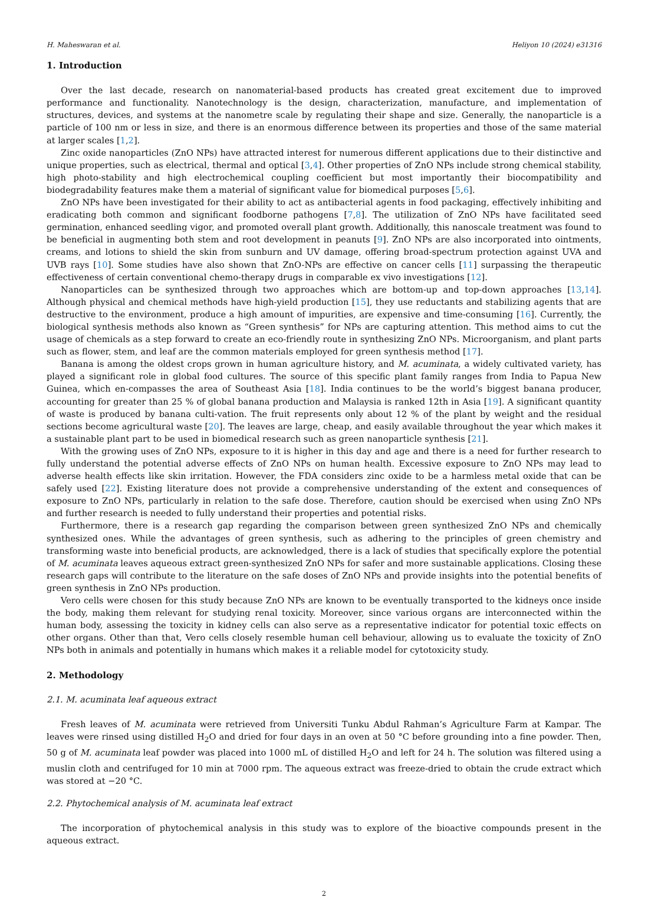H. Maheswaran et al. Heliyon 10 (2024) e31316
1. Introduction
Over the last decade, research on nanomaterial-based products has created great excitement due to improved performance and functionality. Nanotechnology is the design, characterization, manufacture, and implementation of structures, devices, and systems at the nanometre scale by regulating their shape and size. Generally, the nanoparticle is a particle of 100 nm or less in size, and there is an enormous difference between its properties and those of the same material at larger scales [1,2].
Zinc oxide nanoparticles (ZnO NPs) have attracted interest for numerous different applications due to their distinctive and unique properties, such as electrical, thermal and optical [3,4]. Other properties of ZnO NPs include strong chemical stability, high photo-stability and high electrochemical coupling coefficient but most importantly their biocompatibility and biodegradability features make them a material of significant value for biomedical purposes [5,6].
ZnO NPs have been investigated for their ability to act as antibacterial agents in food packaging, effectively inhibiting and eradicating both common and significant foodborne pathogens [7,8]. The utilization of ZnO NPs have facilitated seed germination, enhanced seedling vigor, and promoted overall plant growth. Additionally, this nanoscale treatment was found to be beneficial in augmenting both stem and root development in peanuts [9]. ZnO NPs are also incorporated into ointments, creams, and lotions to shield the skin from sunburn and UV damage, offering broad-spectrum protection against UVA and UVB rays [10]. Some studies have also shown that ZnO-NPs are effective on cancer cells [11] surpassing the therapeutic effectiveness of certain conventional chemo-therapy drugs in comparable ex vivo investigations [12].
Nanoparticles can be synthesized through two approaches which are bottom-up and top-down approaches [13,14]. Although physical and chemical methods have high-yield production [15], they use reductants and stabilizing agents that are destructive to the environment, produce a high amount of impurities, are expensive and time-consuming [16]. Currently, the biological synthesis methods also known as “Green synthesis” for NPs are capturing attention. This method aims to cut the usage of chemicals as a step forward to create an eco-friendly route in synthesizing ZnO NPs. Microorganism, and plant parts such as flower, stem, and leaf are the common materials employed for green synthesis method [17].
Banana is among the oldest crops grown in human agriculture history, and M. acuminata, a widely cultivated variety, has played a significant role in global food cultures. The source of this specific plant family ranges from India to Papua New Guinea, which en-compasses the area of Southeast Asia [18]. India continues to be the world’s biggest banana producer, accounting for greater than 25 % of global banana production and Malaysia is ranked 12th in Asia [19]. A significant quantity of waste is produced by banana culti-vation. The fruit represents only about 12 % of the plant by weight and the residual sections become agricultural waste [20]. The leaves are large, cheap, and easily available throughout the year which makes it a sustainable plant part to be used in biomedical research such as green nanoparticle synthesis [21].
With the growing uses of ZnO NPs, exposure to it is higher in this day and age and there is a need for further research to fully understand the potential adverse effects of ZnO NPs on human health. Excessive exposure to ZnO NPs may lead to adverse health effects like skin irritation. However, the FDA considers zinc oxide to be a harmless metal oxide that can be safely used [22]. Existing literature does not provide a comprehensive understanding of the extent and consequences of exposure to ZnO NPs, particularly in relation to the safe dose. Therefore, caution should be exercised when using ZnO NPs and further research is needed to fully understand their properties and potential risks.
Furthermore, there is a research gap regarding the comparison between green synthesized ZnO NPs and chemically synthesized ones. While the advantages of green synthesis, such as adhering to the principles of green chemistry and transforming waste into beneficial products, are acknowledged, there is a lack of studies that specifically explore the potential of M. acuminata leaves aqueous extract green-synthesized ZnO NPs for safer and more sustainable applications. Closing these research gaps will contribute to the literature on the safe doses of ZnO NPs and provide insights into the potential benefits of green synthesis in ZnO NPs production.
Vero cells were chosen for this study because ZnO NPs are known to be eventually transported to the kidneys once inside the body, making them relevant for studying renal toxicity. Moreover, since various organs are interconnected within the human body, assessing the toxicity in kidney cells can also serve as a representative indicator for potential toxic effects on other organs. Other than that, Vero cells closely resemble human cell behaviour, allowing us to evaluate the toxicity of ZnO NPs both in animals and potentially in humans which makes it a reliable model for cytotoxicity study.
2. Methodology
2.1. M. acuminata leaf aqueous extract
Fresh leaves of M. acuminata were retrieved from Universiti Tunku Abdul Rahman’s Agriculture Farm at Kampar. The leaves were rinsed using distilled H<sub>2</sub>O and dried for four days in an oven at 50 °C before grounding into a fine powder. Then, 50 g of M. acuminata leaf powder was placed into 1000 mL of distilled H<sub>2</sub>O and left for 24 h. The solution was filtered using a muslin cloth and centrifuged for 10 min at 7000 rpm. The aqueous extract was freeze-dried to obtain the crude extract which was stored at −20 °C.
2.2. Phytochemical analysis of M. acuminata leaf extract
The incorporation of phytochemical analysis in this study was to explore of the bioactive compounds present in the aqueous extract.
2